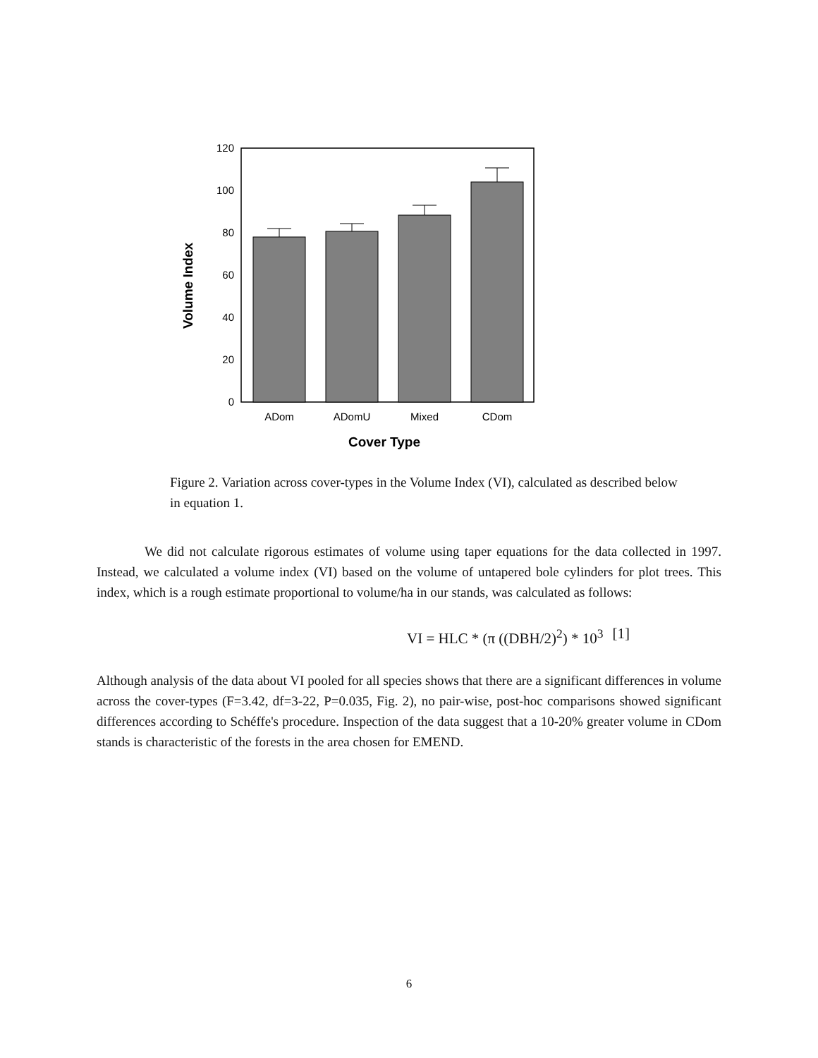0
20
40
60
80
100
120
ADom
ADomU
Mixed
CDom
Cover Type
Volume Index
Figure 2. Variation across cover-types in the Volume Index (VI), calculated as described below in equation 1.
We did not calculate rigorous estimates of volume using taper equations for the data collected in 1997. Instead, we calculated a volume index (VI) based on the volume of untapered bole cylinders for plot trees. This index, which is a rough estimate proportional to volume/ha in our stands, was calculated as follows:
VI = HLC * (π ((DBH/2)<sup>2</sup>) * 10<sup>3</sup> [1]
Although analysis of the data about VI pooled for all species shows that there are a significant differences in volume across the cover-types (F=3.42, df=3-22, P=0.035, Fig. 2), no pair-wise, post-hoc comparisons showed significant differences according to Schéffe's procedure. Inspection of the data suggest that a 10-20% greater volume in CDom stands is characteristic of the forests in the area chosen for EMEND.
6